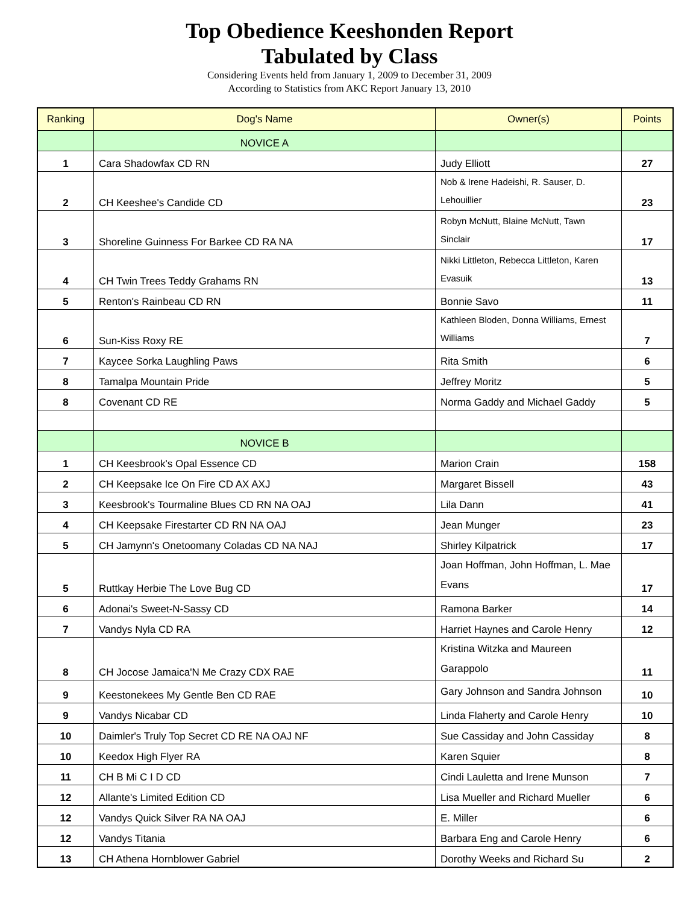Top Obedience Keeshonden Report
Tabulated by Class
Considering Events held from January 1, 2009 to December 31, 2009
According to Statistics from AKC Report January 13, 2010
| Ranking | Dog's Name | Owner(s) | Points |
| --- | --- | --- | --- |
| | NOVICE A | | |
| 1 | Cara Shadowfax CD RN | Judy Elliott | 27 |
| 2 | CH Keeshee's Candide CD | Nob & Irene Hadeishi, R. Sauser, D. Lehouillier | 23 |
| 3 | Shoreline Guinness For Barkee CD RA NA | Robyn McNutt, Blaine McNutt, Tawn Sinclair | 17 |
| 4 | CH Twin Trees Teddy Grahams RN | Nikki Littleton, Rebecca Littleton, Karen Evasuik | 13 |
| 5 | Renton's Rainbeau CD RN | Bonnie Savo | 11 |
| 6 | Sun-Kiss Roxy RE | Kathleen Bloden, Donna Williams, Ernest Williams | 7 |
| 7 | Kaycee Sorka Laughling Paws | Rita Smith | 6 |
| 8 | Tamalpa Mountain Pride | Jeffrey Moritz | 5 |
| 8 | Covenant CD RE | Norma Gaddy and Michael Gaddy | 5 |
| | NOVICE B | | |
| 1 | CH Keesbrook's Opal Essence CD | Marion Crain | 158 |
| 2 | CH Keepsake Ice On Fire CD AX AXJ | Margaret Bissell | 43 |
| 3 | Keesbrook's Tourmaline Blues CD RN NA OAJ | Lila Dann | 41 |
| 4 | CH Keepsake Firestarter CD RN NA OAJ | Jean Munger | 23 |
| 5 | CH Jamynn's Onetoomany Coladas CD NA NAJ | Shirley Kilpatrick | 17 |
| 5 | Ruttkay Herbie The Love Bug CD | Joan Hoffman, John Hoffman, L. Mae Evans | 17 |
| 6 | Adonai's Sweet-N-Sassy CD | Ramona Barker | 14 |
| 7 | Vandys Nyla CD RA | Harriet Haynes and Carole Henry | 12 |
| 8 | CH Jocose Jamaica'N Me Crazy CDX RAE | Kristina Witzka and Maureen Garappolo | 11 |
| 9 | Keestonekees My Gentle Ben CD RAE | Gary Johnson and Sandra Johnson | 10 |
| 9 | Vandys Nicabar CD | Linda Flaherty and Carole Henry | 10 |
| 10 | Daimler's Truly Top Secret CD RE NA OAJ NF | Sue Cassiday and John Cassiday | 8 |
| 10 | Keedox High Flyer RA | Karen Squier | 8 |
| 11 | CH B Mi C I D CD | Cindi Lauletta and Irene Munson | 7 |
| 12 | Allante's Limited Edition CD | Lisa Mueller and Richard Mueller | 6 |
| 12 | Vandys Quick Silver RA NA OAJ | E. Miller | 6 |
| 12 | Vandys Titania | Barbara Eng and Carole Henry | 6 |
| 13 | CH Athena Hornblower Gabriel | Dorothy Weeks and Richard Su | 2 |